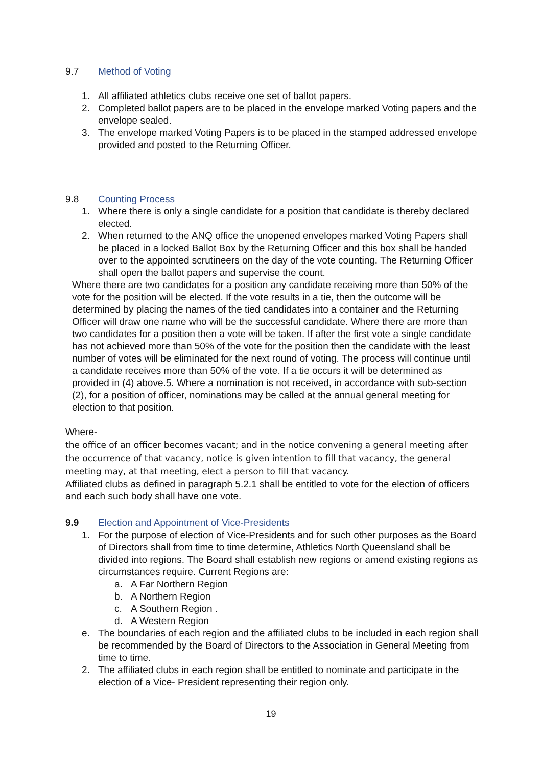9.7 Method of Voting
1. All affiliated athletics clubs receive one set of ballot papers.
2. Completed ballot papers are to be placed in the envelope marked Voting papers and the envelope sealed.
3. The envelope marked Voting Papers is to be placed in the stamped addressed envelope provided and posted to the Returning Officer.
9.8 Counting Process
1. Where there is only a single candidate for a position that candidate is thereby declared elected.
2. When returned to the ANQ office the unopened envelopes marked Voting Papers shall be placed in a locked Ballot Box by the Returning Officer and this box shall be handed over to the appointed scrutineers on the day of the vote counting. The Returning Officer shall open the ballot papers and supervise the count.
Where there are two candidates for a position any candidate receiving more than 50% of the vote for the position will be elected. If the vote results in a tie, then the outcome will be determined by placing the names of the tied candidates into a container and the Returning Officer will draw one name who will be the successful candidate. Where there are more than two candidates for a position then a vote will be taken. If after the first vote a single candidate has not achieved more than 50% of the vote for the position then the candidate with the least number of votes will be eliminated for the next round of voting. The process will continue until a candidate receives more than 50% of the vote. If a tie occurs it will be determined as provided in (4) above.5. Where a nomination is not received, in accordance with sub-section (2), for a position of officer, nominations may be called at the annual general meeting for election to that position.
Where-
the office of an officer becomes vacant; and in the notice convening a general meeting after the occurrence of that vacancy, notice is given intention to fill that vacancy, the general meeting may, at that meeting, elect a person to fill that vacancy.
Affiliated clubs as defined in paragraph 5.2.1 shall be entitled to vote for the election of officers and each such body shall have one vote.
9.9 Election and Appointment of Vice-Presidents
1. For the purpose of election of Vice-Presidents and for such other purposes as the Board of Directors shall from time to time determine, Athletics North Queensland shall be divided into regions. The Board shall establish new regions or amend existing regions as circumstances require. Current Regions are:
a. A Far Northern Region
b. A Northern Region
c. A Southern Region .
d. A Western Region
e. The boundaries of each region and the affiliated clubs to be included in each region shall be recommended by the Board of Directors to the Association in General Meeting from time to time.
2. The affiliated clubs in each region shall be entitled to nominate and participate in the election of a Vice- President representing their region only.
19